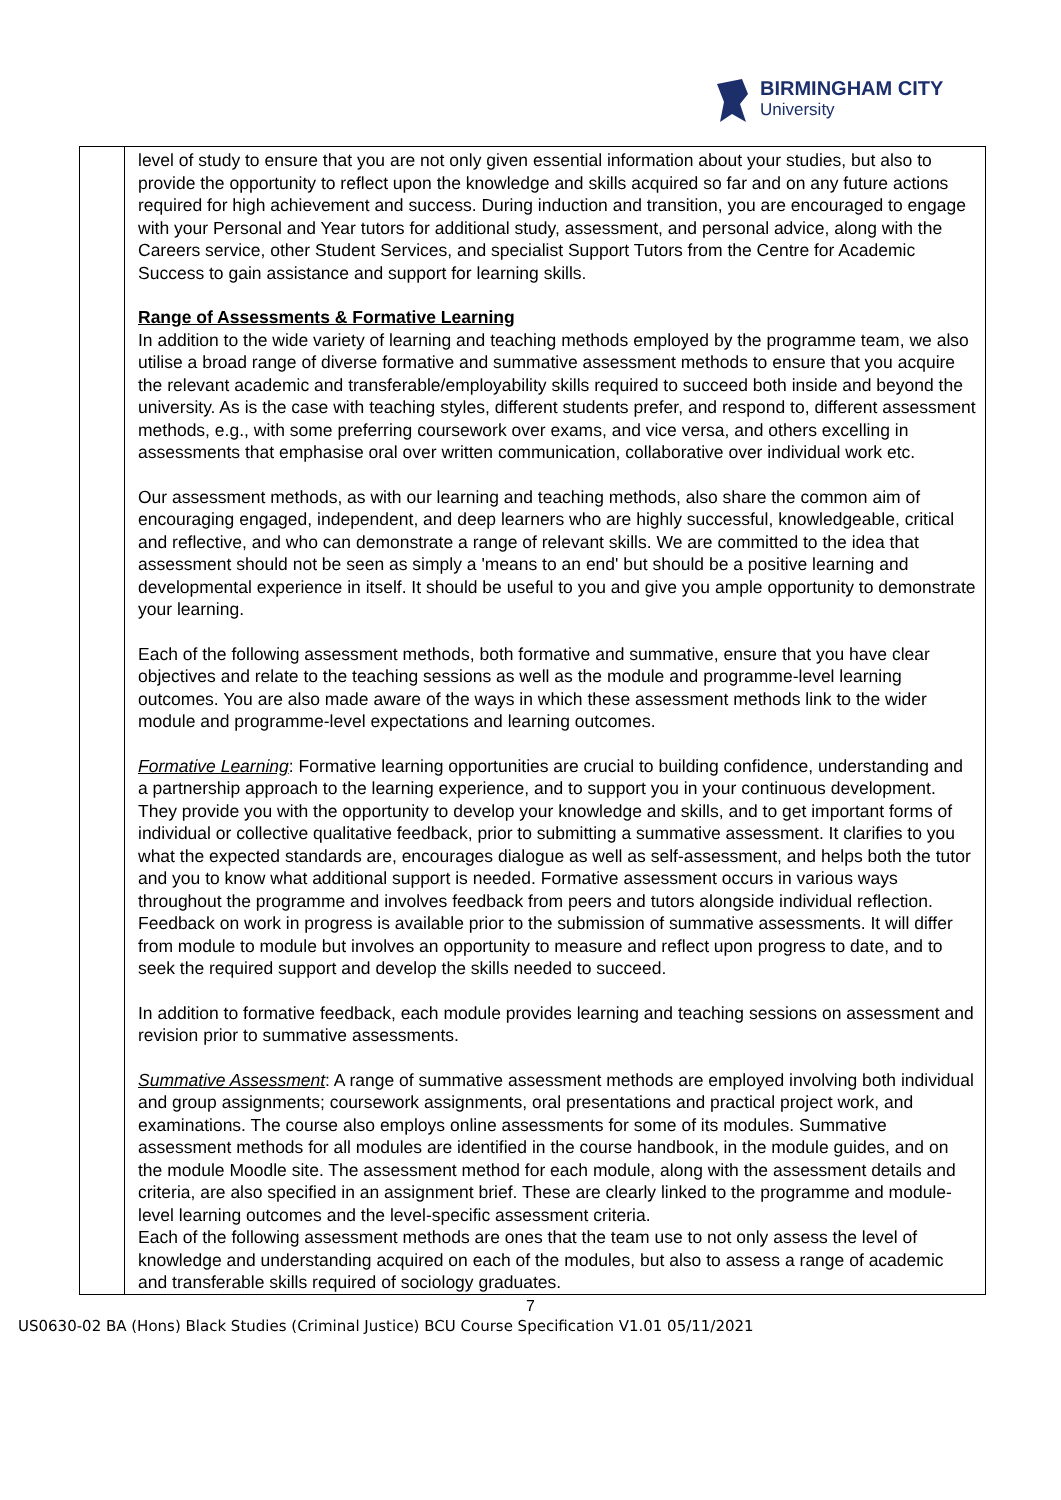BIRMINGHAM CITY
University
| | level of study to ensure that you are not only given essential information about your studies, but also to provide the opportunity to reflect upon the knowledge and skills acquired so far and on any future actions required for high achievement and success. During induction and transition, you are encouraged to engage with your Personal and Year tutors for additional study, assessment, and personal advice, along with the Careers service, other Student Services, and specialist Support Tutors from the Centre for Academic Success to gain assistance and support for learning skills. Range of Assessments & Formative Learning In addition to the wide variety of learning and teaching methods employed by the programme team, we also utilise a broad range of diverse formative and summative assessment methods to ensure that you acquire the relevant academic and transferable/employability skills required to succeed both inside and beyond the university. As is the case with teaching styles, different students prefer, and respond to, different assessment methods, e.g., with some preferring coursework over exams, and vice versa, and others excelling in assessments that emphasise oral over written communication, collaborative over individual work etc. Our assessment methods, as with our learning and teaching methods, also share the common aim of encouraging engaged, independent, and deep learners who are highly successful, knowledgeable, critical and reflective, and who can demonstrate a range of relevant skills. We are committed to the idea that assessment should not be seen as simply a 'means to an end' but should be a positive learning and developmental experience in itself. It should be useful to you and give you ample opportunity to demonstrate your learning. Each of the following assessment methods, both formative and summative, ensure that you have clear objectives and relate to the teaching sessions as well as the module and programme-level learning outcomes. You are also made aware of the ways in which these assessment methods link to the wider module and programme-level expectations and learning outcomes. Formative Learning : Formative learning opportunities are crucial to building confidence, understanding and a partnership approach to the learning experience, and to support you in your continuous development. They provide you with the opportunity to develop your knowledge and skills, and to get important forms of individual or collective qualitative feedback, prior to submitting a summative assessment. It clarifies to you what the expected standards are, encourages dialogue as well as self-assessment, and helps both the tutor and you to know what additional support is needed. Formative assessment occurs in various ways throughout the programme and involves feedback from peers and tutors alongside individual reflection. Feedback on work in progress is available prior to the submission of summative assessments. It will differ from module to module but involves an opportunity to measure and reflect upon progress to date, and to seek the required support and develop the skills needed to succeed. In addition to formative feedback, each module provides learning and teaching sessions on assessment and revision prior to summative assessments. Summative Assessment : A range of summative assessment methods are employed involving both individual and group assignments; coursework assignments, oral presentations and practical project work, and examinations. The course also employs online assessments for some of its modules. Summative assessment methods for all modules are identified in the course handbook, in the module guides, and on the module Moodle site. The assessment method for each module, along with the assessment details and criteria, are also specified in an assignment brief. These are clearly linked to the programme and module-level learning outcomes and the level-specific assessment criteria. Each of the following assessment methods are ones that the team use to not only assess the level of knowledge and understanding acquired on each of the modules, but also to assess a range of academic and transferable skills required of sociology graduates. |
7
US0630-02 BA (Hons) Black Studies (Criminal Justice) BCU Course Specification V1.01 05/11/2021